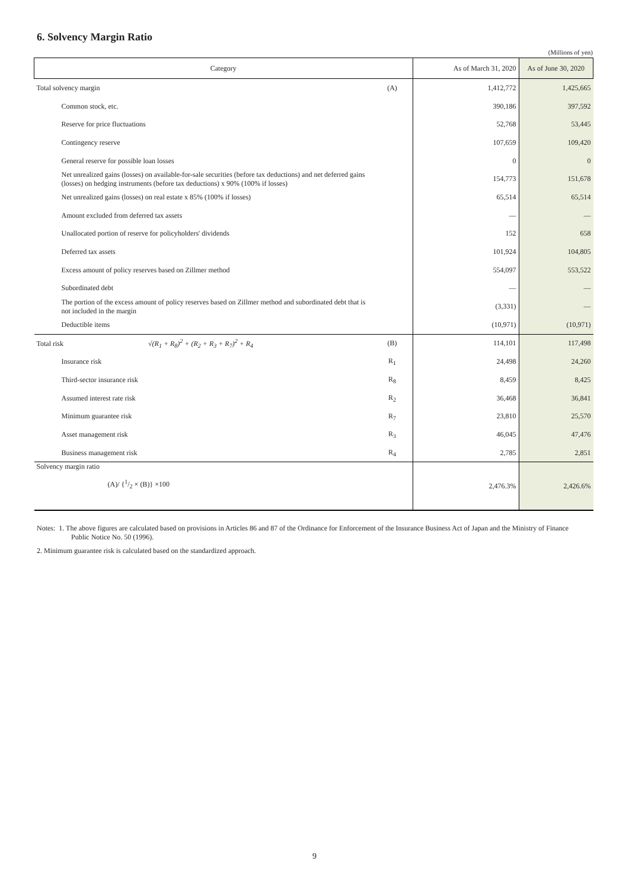6. Solvency Margin Ratio
(Millions of yen)
| Category | | As of March 31, 2020 | As of June 30, 2020 |
| --- | --- | --- | --- |
| Total solvency margin | (A) | 1,412,772 | 1,425,665 |
| Common stock, etc. | | 390,186 | 397,592 |
| Reserve for price fluctuations | | 52,768 | 53,445 |
| Contingency reserve | | 107,659 | 109,420 |
| General reserve for possible loan losses | | 0 | 0 |
| Net unrealized gains (losses) on available-for-sale securities (before tax deductions) and net deferred gains (losses) on hedging instruments (before tax deductions) x 90% (100% if losses) | | 154,773 | 151,678 |
| Net unrealized gains (losses) on real estate x 85% (100% if losses) | | 65,514 | 65,514 |
| Amount excluded from deferred tax assets | | ― | ― |
| Unallocated portion of reserve for policyholders' dividends | | 152 | 658 |
| Deferred tax assets | | 101,924 | 104,805 |
| Excess amount of policy reserves based on Zillmer method | | 554,097 | 553,522 |
| Subordinated debt | | ― | ― |
| The portion of the excess amount of policy reserves based on Zillmer method and subordinated debt that is not included in the margin | | (3,331) | ― |
| Deductible items | | (10,971) | (10,971) |
| Total risk √(R<sub>1</sub> + R<sub>8</sub>)<sup>2</sup> + (R<sub>2</sub> + R<sub>3</sub> + R<sub>7</sub>)<sup>2</sup> + R<sub>4</sub> | (B) | 114,101 | 117,498 |
| Insurance risk | R<sub>1</sub> | 24,498 | 24,260 |
| Third-sector insurance risk | R<sub>8</sub> | 8,459 | 8,425 |
| Assumed interest rate risk | R<sub>2</sub> | 36,468 | 36,841 |
| Minimum guarantee risk | R<sub>7</sub> | 23,810 | 25,570 |
| Asset management risk | R<sub>3</sub> | 46,045 | 47,476 |
| Business management risk | R<sub>4</sub> | 2,785 | 2,851 |
| Solvency margin ratio (A)/ {1/2 × (B)} ×100 | | 2,476.3% | 2,426.6% |
Notes: 1. The above figures are calculated based on provisions in Articles 86 and 87 of the Ordinance for Enforcement of the Insurance Business Act of Japan and the Ministry of Finance Public Notice No. 50 (1996).
2. Minimum guarantee risk is calculated based on the standardized approach.
9